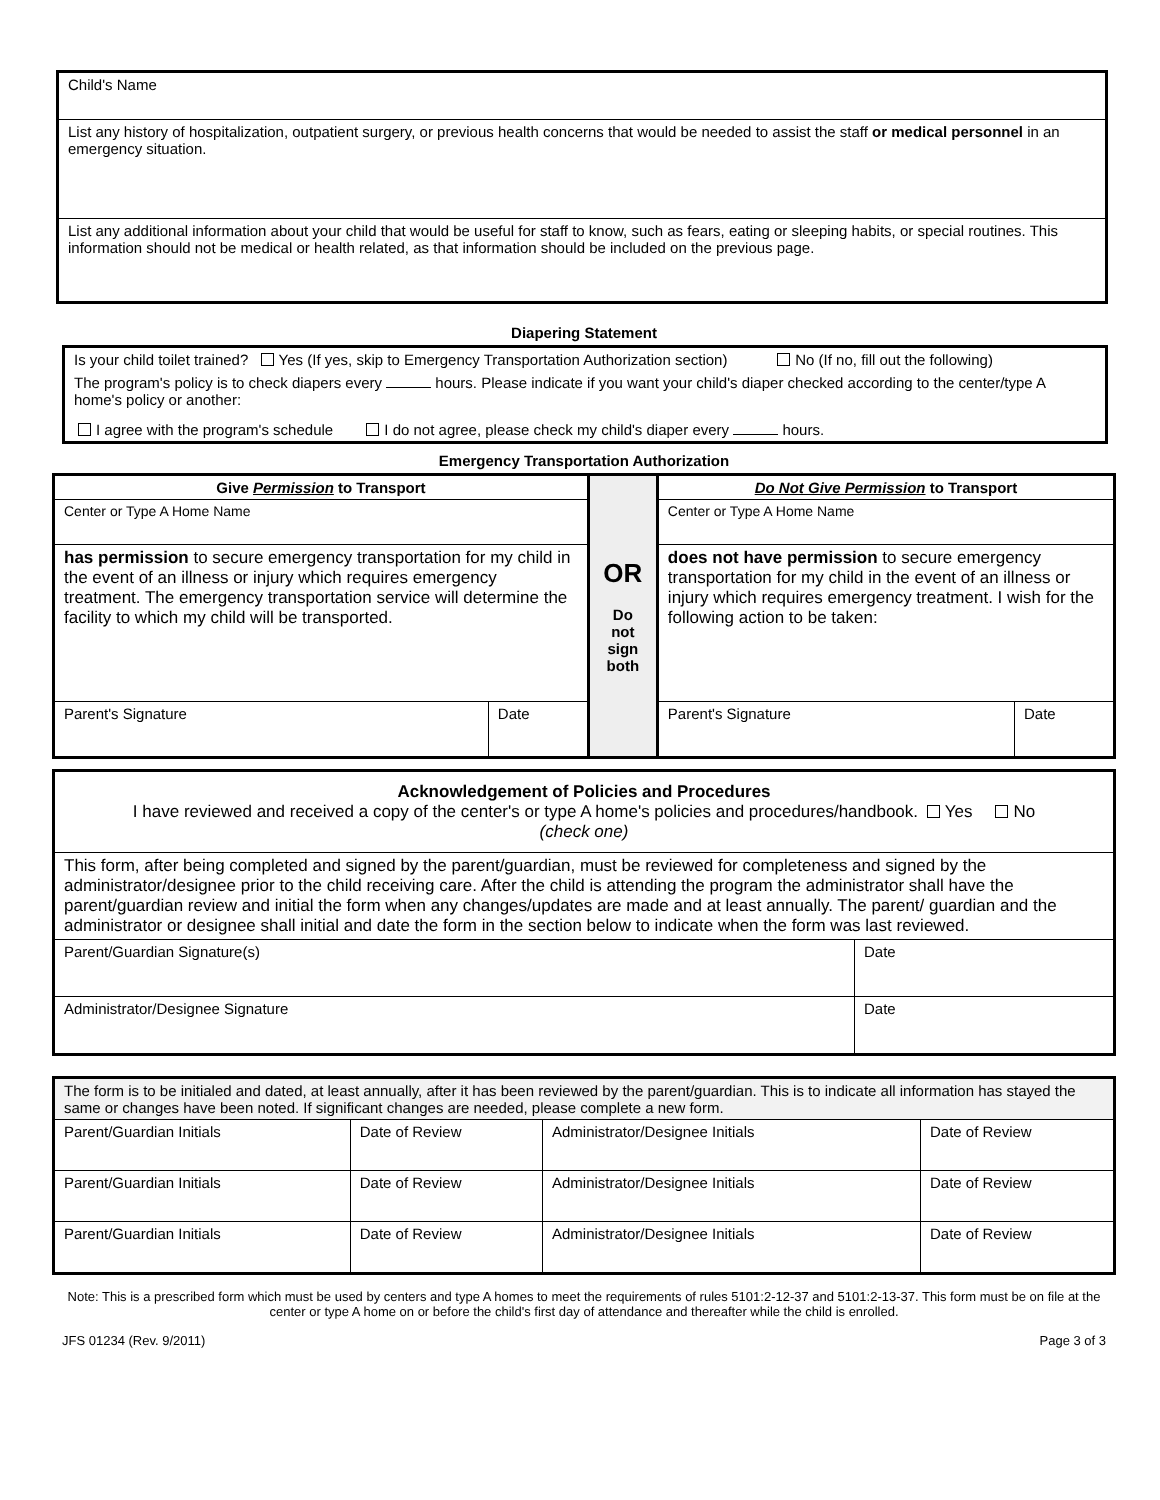| Child's Name |
| List any history of hospitalization, outpatient surgery, or previous health concerns that would be needed to assist the staff or medical personnel in an emergency situation. |
| List any additional information about your child that would be useful for staff to know, such as fears, eating or sleeping habits, or special routines. This information should not be medical or health related, as that information should be included on the previous page. |
Diapering Statement
| Is your child toilet trained? Yes (If yes, skip to Emergency Transportation Authorization section) No (If no, fill out the following) |
| The program's policy is to check diapers every hours. Please indicate if you want your child's diaper checked according to the center/type A home's policy or another: |
| I agree with the program's schedule I do not agree, please check my child's diaper every hours. |
Emergency Transportation Authorization
| Give Permission to Transport | | OR Do not sign both | Do Not Give Permission to Transport | |
| Center or Type A Home Name | | | Center or Type A Home Name | |
| has permission to secure emergency transportation for my child in the event of an illness or injury which requires emergency treatment. The emergency transportation service will determine the facility to which my child will be transported. | | | does not have permission to secure emergency transportation for my child in the event of an illness or injury which requires emergency treatment. I wish for the following action to be taken: | |
| Parent's Signature | Date | | Parent's Signature | Date |
| Acknowledgement of Policies and Procedures I have reviewed and received a copy of the center's or type A home's policies and procedures/handbook. Yes No (check one) | |
| This form, after being completed and signed by the parent/guardian, must be reviewed for completeness and signed by the administrator/designee prior to the child receiving care. After the child is attending the program the administrator shall have the parent/guardian review and initial the form when any changes/updates are made and at least annually. The parent/ guardian and the administrator or designee shall initial and date the form in the section below to indicate when the form was last reviewed. | |
| Parent/Guardian Signature(s) | Date |
| Administrator/Designee Signature | Date |
| The form is to be initialed and dated, at least annually, after it has been reviewed by the parent/guardian. This is to indicate all information has stayed the same or changes have been noted. If significant changes are needed, please complete a new form. | | | |
| Parent/Guardian Initials | Date of Review | Administrator/Designee Initials | Date of Review |
| Parent/Guardian Initials | Date of Review | Administrator/Designee Initials | Date of Review |
| Parent/Guardian Initials | Date of Review | Administrator/Designee Initials | Date of Review |
Note: This is a prescribed form which must be used by centers and type A homes to meet the requirements of rules 5101:2-12-37 and 5101:2-13-37. This form must be on file at the center or type A home on or before the child's first day of attendance and thereafter while the child is enrolled.
JFS 01234 (Rev. 9/2011) Page 3 of 3